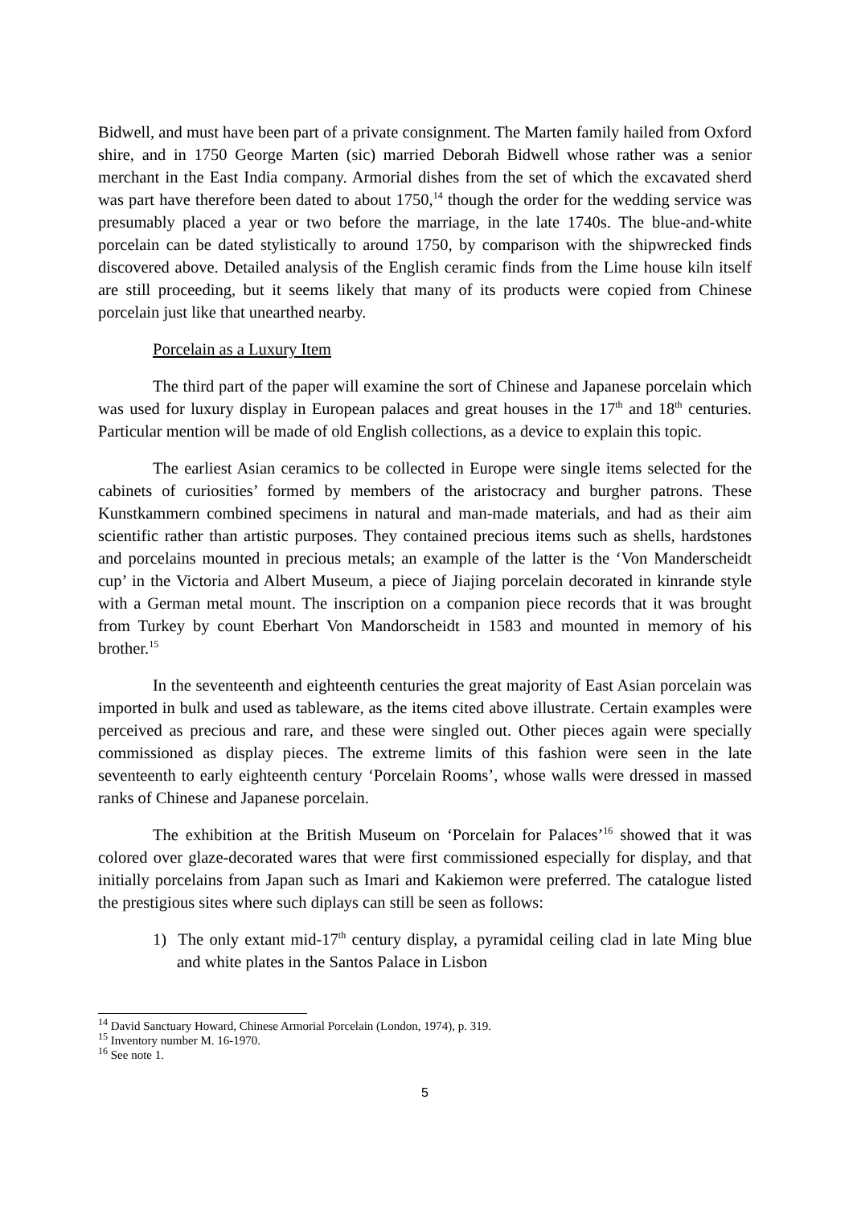Bidwell, and must have been part of a private consignment. The Marten family hailed from Oxford shire, and in 1750 George Marten (sic) married Deborah Bidwell whose rather was a senior merchant in the East India company. Armorial dishes from the set of which the excavated sherd was part have therefore been dated to about 1750,<sup>14</sup> though the order for the wedding service was presumably placed a year or two before the marriage, in the late 1740s. The blue-and-white porcelain can be dated stylistically to around 1750, by comparison with the shipwrecked finds discovered above. Detailed analysis of the English ceramic finds from the Lime house kiln itself are still proceeding, but it seems likely that many of its products were copied from Chinese porcelain just like that unearthed nearby.
Porcelain as a Luxury Item
The third part of the paper will examine the sort of Chinese and Japanese porcelain which was used for luxury display in European palaces and great houses in the 17<sup>th</sup> and 18<sup>th</sup> centuries. Particular mention will be made of old English collections, as a device to explain this topic.
The earliest Asian ceramics to be collected in Europe were single items selected for the cabinets of curiosities’ formed by members of the aristocracy and burgher patrons. These Kunstkammern combined specimens in natural and man-made materials, and had as their aim scientific rather than artistic purposes. They contained precious items such as shells, hardstones and porcelains mounted in precious metals; an example of the latter is the ‘Von Manderscheidt cup’ in the Victoria and Albert Museum, a piece of Jiajing porcelain decorated in kinrande style with a German metal mount. The inscription on a companion piece records that it was brought from Turkey by count Eberhart Von Mandorscheidt in 1583 and mounted in memory of his brother.<sup>15</sup>
In the seventeenth and eighteenth centuries the great majority of East Asian porcelain was imported in bulk and used as tableware, as the items cited above illustrate. Certain examples were perceived as precious and rare, and these were singled out. Other pieces again were specially commissioned as display pieces. The extreme limits of this fashion were seen in the late seventeenth to early eighteenth century ‘Porcelain Rooms’, whose walls were dressed in massed ranks of Chinese and Japanese porcelain.
The exhibition at the British Museum on ‘Porcelain for Palaces’<sup>16</sup> showed that it was colored over glaze-decorated wares that were first commissioned especially for display, and that initially porcelains from Japan such as Imari and Kakiemon were preferred. The catalogue listed the prestigious sites where such diplays can still be seen as follows:
1) The only extant mid-17<sup>th</sup> century display, a pyramidal ceiling clad in late Ming blue and white plates in the Santos Palace in Lisbon
<sup>14</sup> David Sanctuary Howard, Chinese Armorial Porcelain (London, 1974), p. 319.
<sup>15</sup> Inventory number M. 16-1970.
<sup>16</sup> See note 1.
5